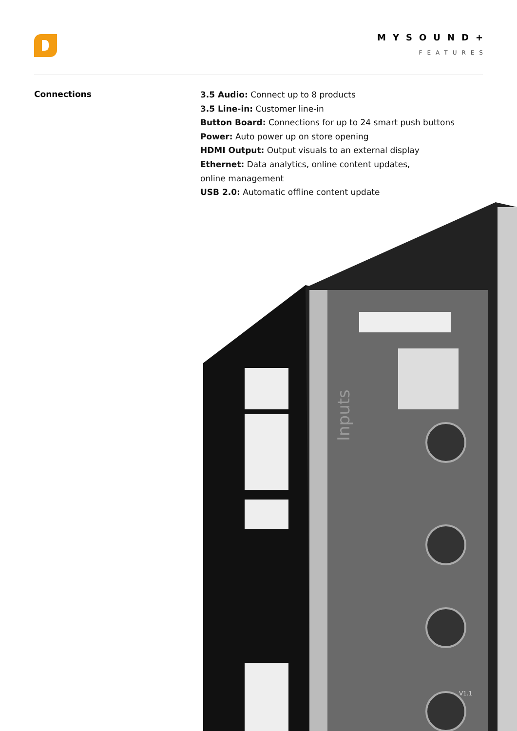MYSOUND+
FEATURES
Connections
3.5 Audio: Connect up to 8 products
3.5 Line-in: Customer line-in
Button Board: Connections for up to 24 smart push buttons
Power: Auto power up on store opening
HDMI Output: Output visuals to an external display
Ethernet: Data analytics, online content updates,
online management
USB 2.0: Automatic offline content update
Inputs
V1.1